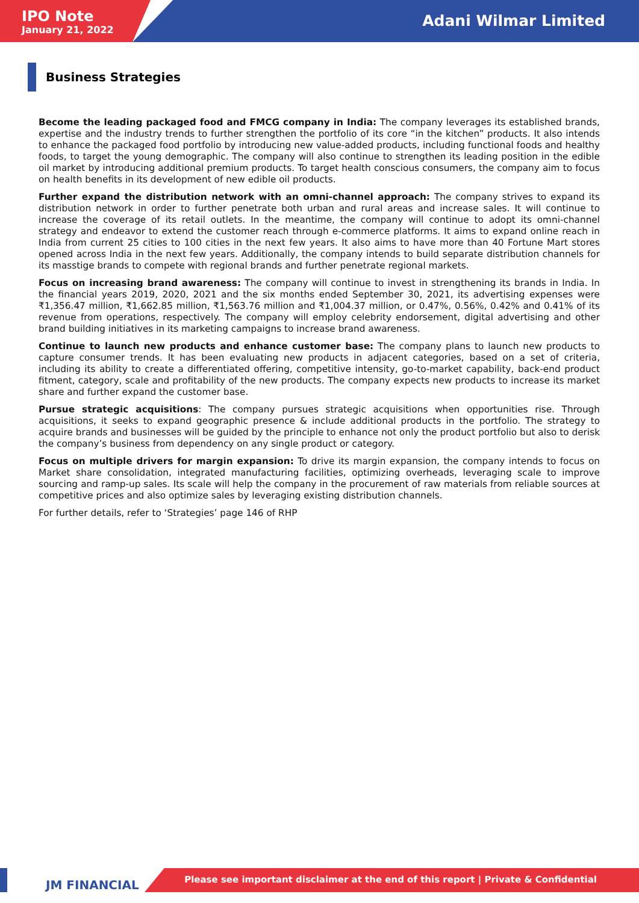IPO Note
January 21, 2022
Adani Wilmar Limited
Business Strategies
Become the leading packaged food and FMCG company in India: The company leverages its established brands, expertise and the industry trends to further strengthen the portfolio of its core “in the kitchen” products. It also intends to enhance the packaged food portfolio by introducing new value-added products, including functional foods and healthy foods, to target the young demographic. The company will also continue to strengthen its leading position in the edible oil market by introducing additional premium products. To target health conscious consumers, the company aim to focus on health benefits in its development of new edible oil products.
Further expand the distribution network with an omni-channel approach: The company strives to expand its distribution network in order to further penetrate both urban and rural areas and increase sales. It will continue to increase the coverage of its retail outlets. In the meantime, the company will continue to adopt its omni-channel strategy and endeavor to extend the customer reach through e-commerce platforms. It aims to expand online reach in India from current 25 cities to 100 cities in the next few years. It also aims to have more than 40 Fortune Mart stores opened across India in the next few years. Additionally, the company intends to build separate distribution channels for its masstige brands to compete with regional brands and further penetrate regional markets.
Focus on increasing brand awareness: The company will continue to invest in strengthening its brands in India. In the financial years 2019, 2020, 2021 and the six months ended September 30, 2021, its advertising expenses were ₹1,356.47 million, ₹1,662.85 million, ₹1,563.76 million and ₹1,004.37 million, or 0.47%, 0.56%, 0.42% and 0.41% of its revenue from operations, respectively. The company will employ celebrity endorsement, digital advertising and other brand building initiatives in its marketing campaigns to increase brand awareness.
Continue to launch new products and enhance customer base: The company plans to launch new products to capture consumer trends. It has been evaluating new products in adjacent categories, based on a set of criteria, including its ability to create a differentiated offering, competitive intensity, go-to-market capability, back-end product fitment, category, scale and profitability of the new products. The company expects new products to increase its market share and further expand the customer base.
Pursue strategic acquisitions: The company pursues strategic acquisitions when opportunities rise. Through acquisitions, it seeks to expand geographic presence & include additional products in the portfolio. The strategy to acquire brands and businesses will be guided by the principle to enhance not only the product portfolio but also to derisk the company’s business from dependency on any single product or category.
Focus on multiple drivers for margin expansion: To drive its margin expansion, the company intends to focus on Market share consolidation, integrated manufacturing facilities, optimizing overheads, leveraging scale to improve sourcing and ramp-up sales. Its scale will help the company in the procurement of raw materials from reliable sources at competitive prices and also optimize sales by leveraging existing distribution channels.
For further details, refer to ‘Strategies’ page 146 of RHP
JM FINANCIAL
Please see important disclaimer at the end of this report | Private & Confidential